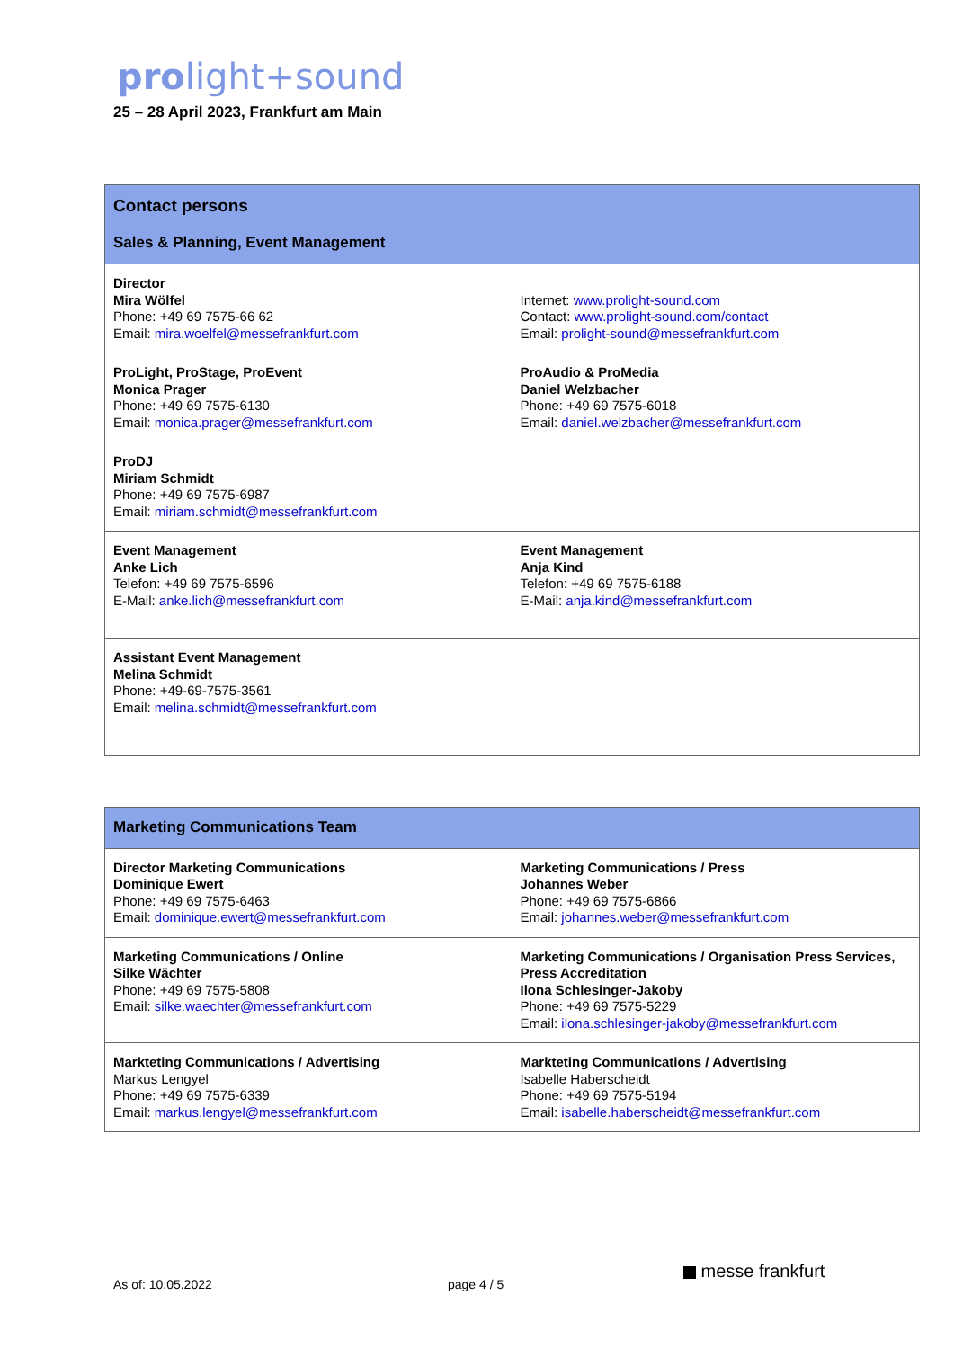prolight+sound
25 – 28 April 2023, Frankfurt am Main
| Contact persons Sales & Planning, Event Management | |
| Director Mira Wölfel Phone: +49 69 7575-66 62 Email: mira.woelfel@messefrankfurt.com | Internet: www.prolight-sound.com Contact: www.prolight-sound.com/contact Email: prolight-sound@messefrankfurt.com |
| ProLight, ProStage, ProEvent Monica Prager Phone: +49 69 7575-6130 Email: monica.prager@messefrankfurt.com | ProAudio & ProMedia Daniel Welzbacher Phone: +49 69 7575-6018 Email: daniel.welzbacher@messefrankfurt.com |
| ProDJ Miriam Schmidt Phone: +49 69 7575-6987 Email: miriam.schmidt@messefrankfurt.com | |
| Event Management Anke Lich Telefon: +49 69 7575-6596 E-Mail: anke.lich@messefrankfurt.com | Event Management Anja Kind Telefon: +49 69 7575-6188 E-Mail: anja.kind@messefrankfurt.com |
| Assistant Event Management Melina Schmidt Phone: +49-69-7575-3561 Email: melina.schmidt@messefrankfurt.com | |
| Marketing Communications Team | |
| Director Marketing Communications Dominique Ewert Phone: +49 69 7575-6463 Email: dominique.ewert@messefrankfurt.com | Marketing Communications / Press Johannes Weber Phone: +49 69 7575-6866 Email: johannes.weber@messefrankfurt.com |
| Marketing Communications / Online Silke Wächter Phone: +49 69 7575-5808 Email: silke.waechter@messefrankfurt.com | Marketing Communications / Organisation Press Services, Press Accreditation Ilona Schlesinger-Jakoby Phone: +49 69 7575-5229 Email: ilona.schlesinger-jakoby@messefrankfurt.com |
| Markteting Communications / Advertising Markus Lengyel Phone: +49 69 7575-6339 Email: markus.lengyel@messefrankfurt.com | Markteting Communications / Advertising Isabelle Haberscheidt Phone: +49 69 7575-5194 Email: isabelle.haberscheidt@messefrankfurt.com |
As of: 10.05.2022 page 4 / 5
messe frankfurt